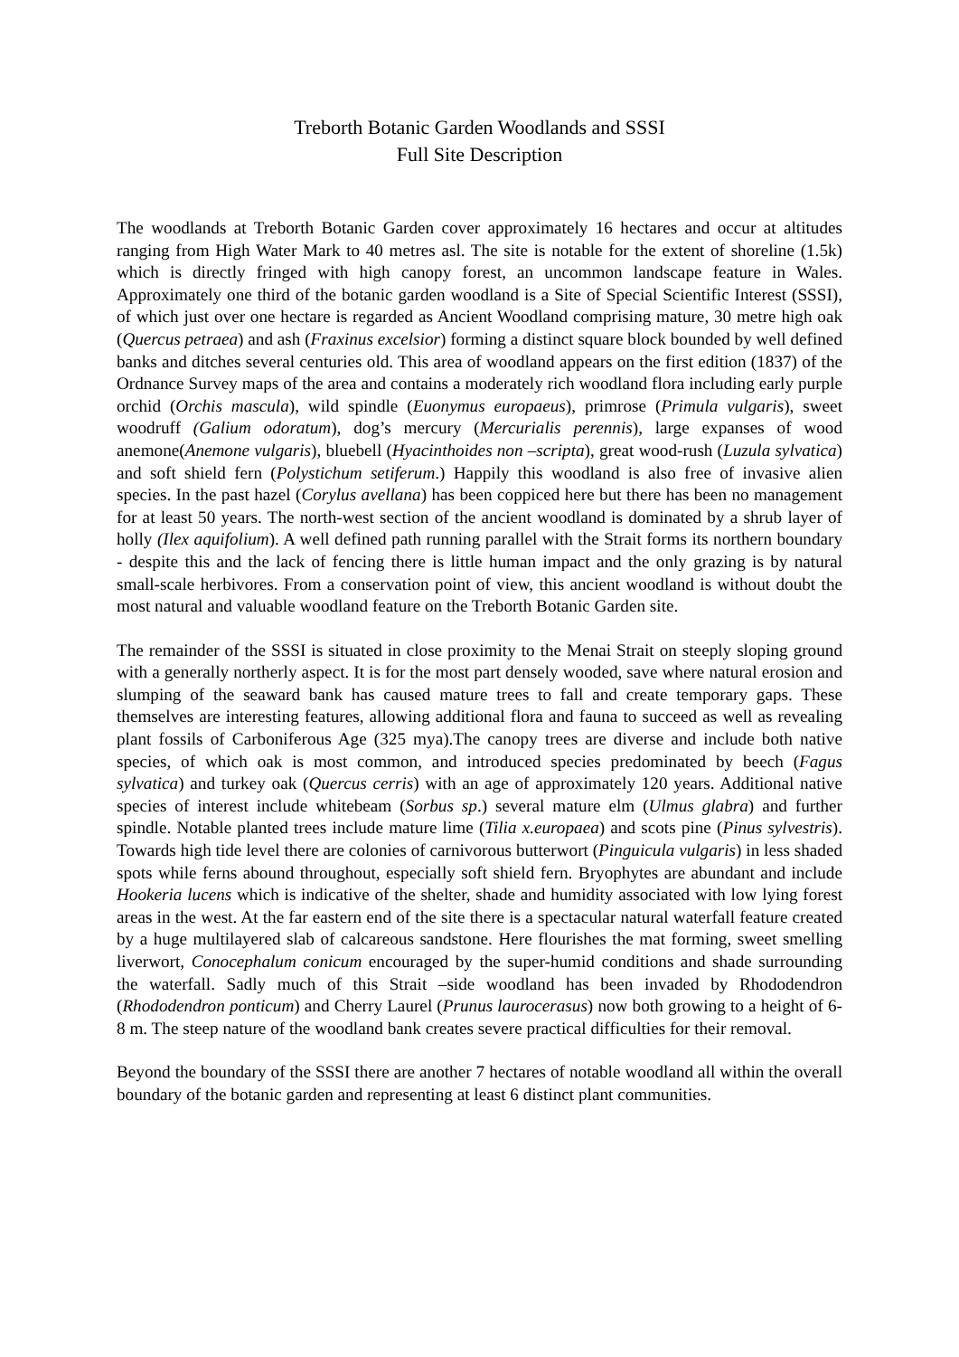Treborth Botanic Garden Woodlands and SSSI
Full Site Description
The woodlands at Treborth Botanic Garden cover approximately 16 hectares and occur at altitudes ranging from High Water Mark to 40 metres asl. The site is notable for the extent of shoreline (1.5k) which is directly fringed with high canopy forest, an uncommon landscape feature in Wales. Approximately one third of the botanic garden woodland is a Site of Special Scientific Interest (SSSI), of which just over one hectare is regarded as Ancient Woodland comprising mature, 30 metre high oak (Quercus petraea) and ash (Fraxinus excelsior) forming a distinct square block bounded by well defined banks and ditches several centuries old. This area of woodland appears on the first edition (1837) of the Ordnance Survey maps of the area and contains a moderately rich woodland flora including early purple orchid (Orchis mascula), wild spindle (Euonymus europaeus), primrose (Primula vulgaris), sweet woodruff (Galium odoratum), dog’s mercury (Mercurialis perennis), large expanses of wood anemone(Anemone vulgaris), bluebell (Hyacinthoides non –scripta), great wood-rush (Luzula sylvatica) and soft shield fern (Polystichum setiferum.) Happily this woodland is also free of invasive alien species. In the past hazel (Corylus avellana) has been coppiced here but there has been no management for at least 50 years. The north-west section of the ancient woodland is dominated by a shrub layer of holly (Ilex aquifolium). A well defined path running parallel with the Strait forms its northern boundary - despite this and the lack of fencing there is little human impact and the only grazing is by natural small-scale herbivores. From a conservation point of view, this ancient woodland is without doubt the most natural and valuable woodland feature on the Treborth Botanic Garden site.
The remainder of the SSSI is situated in close proximity to the Menai Strait on steeply sloping ground with a generally northerly aspect. It is for the most part densely wooded, save where natural erosion and slumping of the seaward bank has caused mature trees to fall and create temporary gaps. These themselves are interesting features, allowing additional flora and fauna to succeed as well as revealing plant fossils of Carboniferous Age (325 mya).The canopy trees are diverse and include both native species, of which oak is most common, and introduced species predominated by beech (Fagus sylvatica) and turkey oak (Quercus cerris) with an age of approximately 120 years. Additional native species of interest include whitebeam (Sorbus sp.) several mature elm (Ulmus glabra) and further spindle. Notable planted trees include mature lime (Tilia x.europaea) and scots pine (Pinus sylvestris). Towards high tide level there are colonies of carnivorous butterwort (Pinguicula vulgaris) in less shaded spots while ferns abound throughout, especially soft shield fern. Bryophytes are abundant and include Hookeria lucens which is indicative of the shelter, shade and humidity associated with low lying forest areas in the west. At the far eastern end of the site there is a spectacular natural waterfall feature created by a huge multilayered slab of calcareous sandstone. Here flourishes the mat forming, sweet smelling liverwort, Conocephalum conicum encouraged by the super-humid conditions and shade surrounding the waterfall. Sadly much of this Strait –side woodland has been invaded by Rhododendron (Rhododendron ponticum) and Cherry Laurel (Prunus laurocerasus) now both growing to a height of 6-8 m. The steep nature of the woodland bank creates severe practical difficulties for their removal.
Beyond the boundary of the SSSI there are another 7 hectares of notable woodland all within the overall boundary of the botanic garden and representing at least 6 distinct plant communities.